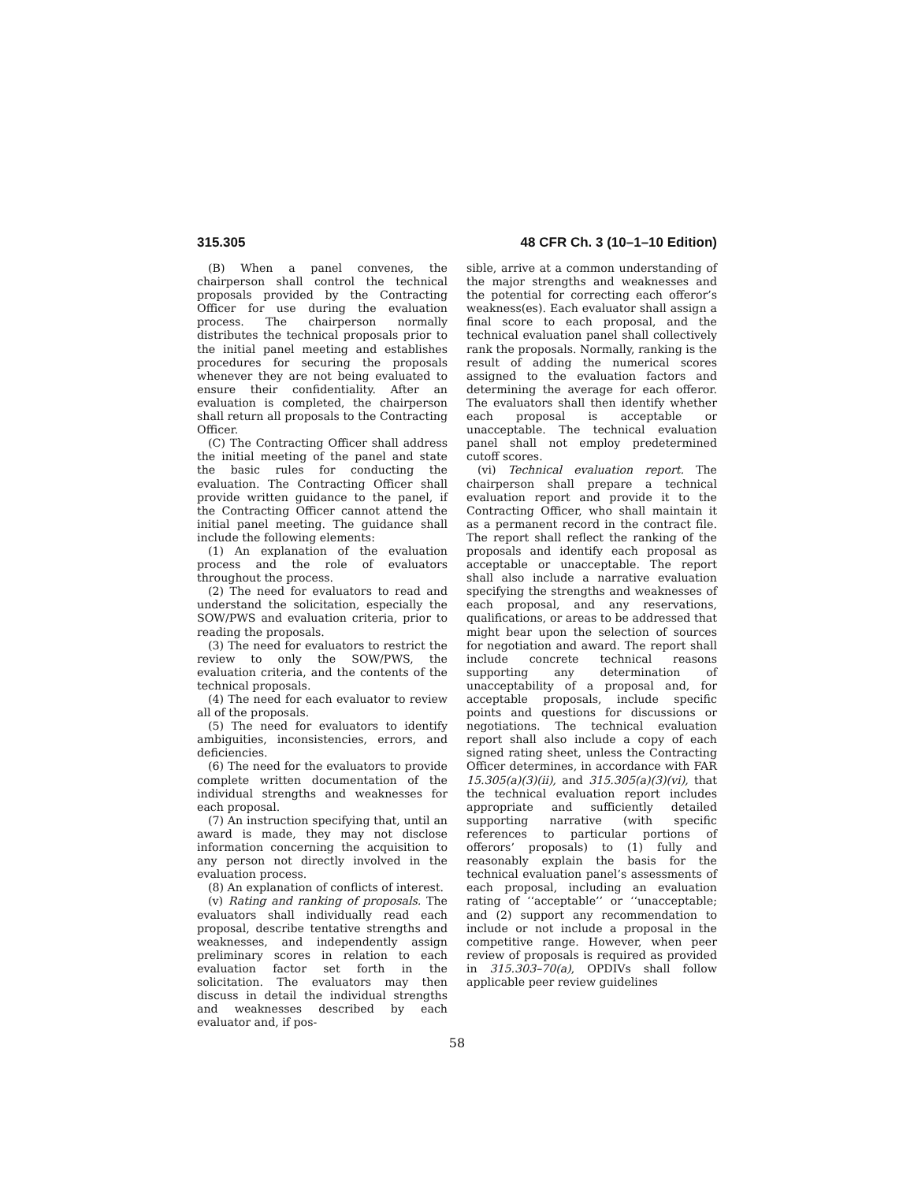315.305 48 CFR Ch. 3 (10–1–10 Edition)
(B) When a panel convenes, the chairperson shall control the technical proposals provided by the Contracting Officer for use during the evaluation process. The chairperson normally distributes the technical proposals prior to the initial panel meeting and establishes procedures for securing the proposals whenever they are not being evaluated to ensure their confidentiality. After an evaluation is completed, the chairperson shall return all proposals to the Contracting Officer.
(C) The Contracting Officer shall address the initial meeting of the panel and state the basic rules for conducting the evaluation. The Contracting Officer shall provide written guidance to the panel, if the Contracting Officer cannot attend the initial panel meeting. The guidance shall include the following elements:
(1) An explanation of the evaluation process and the role of evaluators throughout the process.
(2) The need for evaluators to read and understand the solicitation, especially the SOW/PWS and evaluation criteria, prior to reading the proposals.
(3) The need for evaluators to restrict the review to only the SOW/PWS, the evaluation criteria, and the contents of the technical proposals.
(4) The need for each evaluator to review all of the proposals.
(5) The need for evaluators to identify ambiguities, inconsistencies, errors, and deficiencies.
(6) The need for the evaluators to provide complete written documentation of the individual strengths and weaknesses for each proposal.
(7) An instruction specifying that, until an award is made, they may not disclose information concerning the acquisition to any person not directly involved in the evaluation process.
(8) An explanation of conflicts of interest.
(v) Rating and ranking of proposals. The evaluators shall individually read each proposal, describe tentative strengths and weaknesses, and independently assign preliminary scores in relation to each evaluation factor set forth in the solicitation. The evaluators may then discuss in detail the individual strengths and weaknesses described by each evaluator and, if pos-
sible, arrive at a common understanding of the major strengths and weaknesses and the potential for correcting each offeror’s weakness(es). Each evaluator shall assign a final score to each proposal, and the technical evaluation panel shall collectively rank the proposals. Normally, ranking is the result of adding the numerical scores assigned to the evaluation factors and determining the average for each offeror. The evaluators shall then identify whether each proposal is acceptable or unacceptable. The technical evaluation panel shall not employ predetermined cutoff scores.
(vi) Technical evaluation report. The chairperson shall prepare a technical evaluation report and provide it to the Contracting Officer, who shall maintain it as a permanent record in the contract file. The report shall reflect the ranking of the proposals and identify each proposal as acceptable or unacceptable. The report shall also include a narrative evaluation specifying the strengths and weaknesses of each proposal, and any reservations, qualifications, or areas to be addressed that might bear upon the selection of sources for negotiation and award. The report shall include concrete technical reasons supporting any determination of unacceptability of a proposal and, for acceptable proposals, include specific points and questions for discussions or negotiations. The technical evaluation report shall also include a copy of each signed rating sheet, unless the Contracting Officer determines, in accordance with FAR 15.305(a)(3)(ii), and 315.305(a)(3)(vi), that the technical evaluation report includes appropriate and sufficiently detailed supporting narrative (with specific references to particular portions of offerors’ proposals) to (1) fully and reasonably explain the basis for the technical evaluation panel’s assessments of each proposal, including an evaluation rating of ‘‘acceptable’’ or ‘‘unacceptable; and (2) support any recommendation to include or not include a proposal in the competitive range. However, when peer review of proposals is required as provided in 315.303–70(a), OPDIVs shall follow applicable peer review guidelines
58